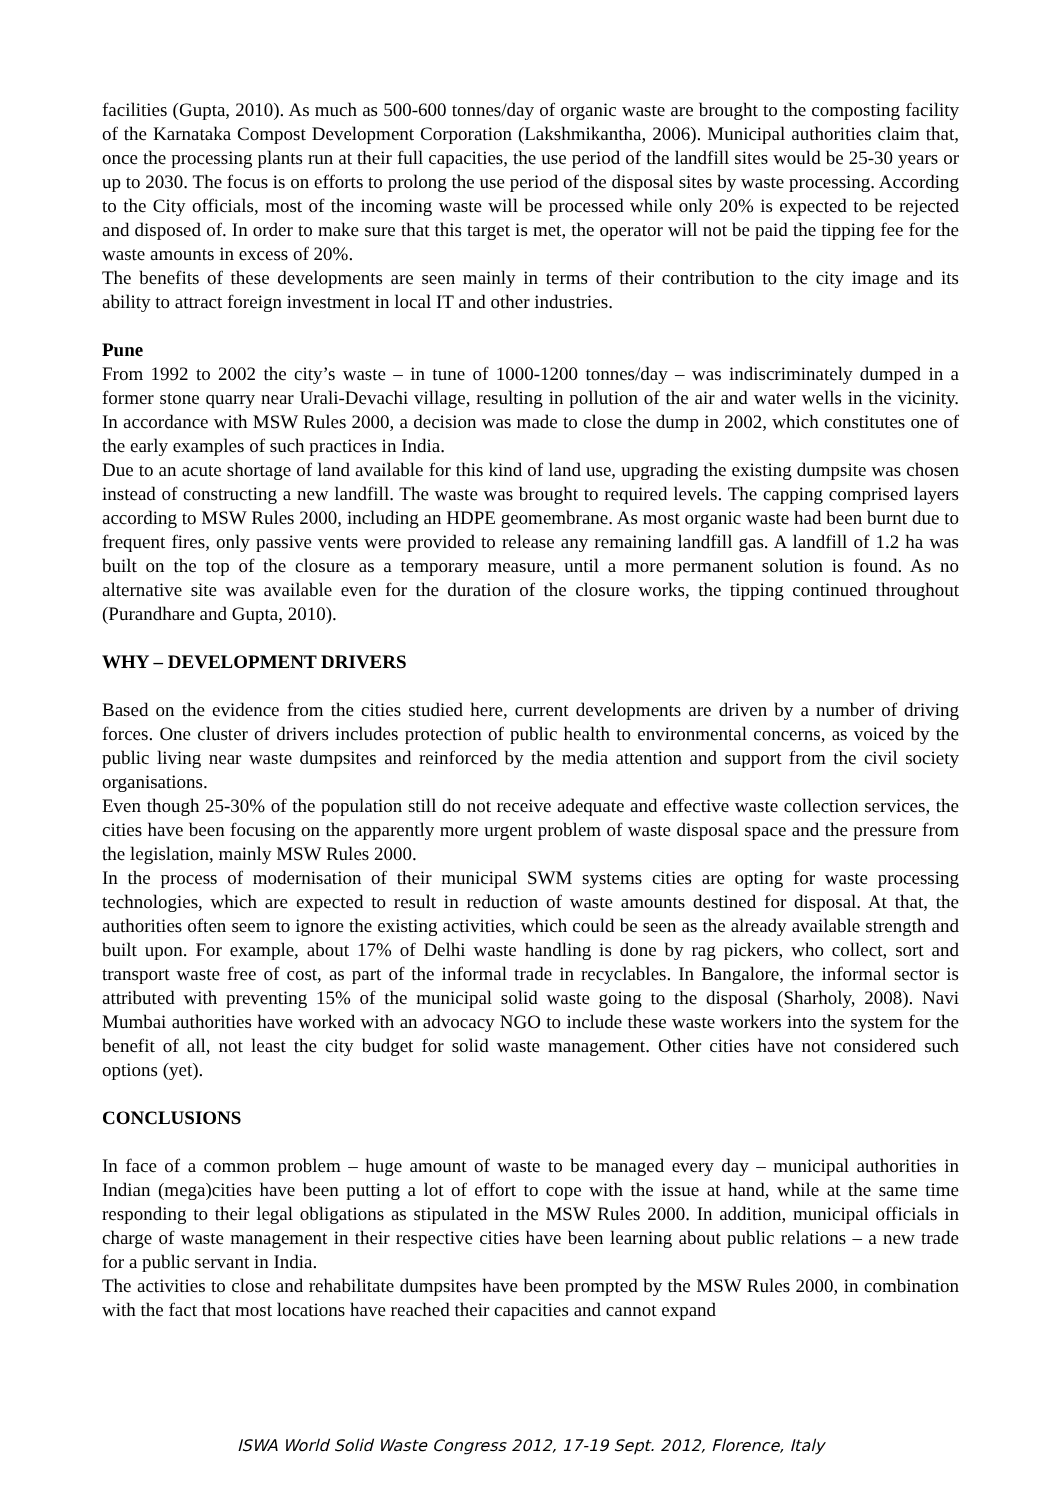facilities (Gupta, 2010). As much as 500-600 tonnes/day of organic waste are brought to the composting facility of the Karnataka Compost Development Corporation (Lakshmikantha, 2006). Municipal authorities claim that, once the processing plants run at their full capacities, the use period of the landfill sites would be 25-30 years or up to 2030. The focus is on efforts to prolong the use period of the disposal sites by waste processing. According to the City officials, most of the incoming waste will be processed while only 20% is expected to be rejected and disposed of. In order to make sure that this target is met, the operator will not be paid the tipping fee for the waste amounts in excess of 20%.
The benefits of these developments are seen mainly in terms of their contribution to the city image and its ability to attract foreign investment in local IT and other industries.
Pune
From 1992 to 2002 the city’s waste – in tune of 1000-1200 tonnes/day – was indiscriminately dumped in a former stone quarry near Urali-Devachi village, resulting in pollution of the air and water wells in the vicinity. In accordance with MSW Rules 2000, a decision was made to close the dump in 2002, which constitutes one of the early examples of such practices in India.
Due to an acute shortage of land available for this kind of land use, upgrading the existing dumpsite was chosen instead of constructing a new landfill. The waste was brought to required levels. The capping comprised layers according to MSW Rules 2000, including an HDPE geomembrane. As most organic waste had been burnt due to frequent fires, only passive vents were provided to release any remaining landfill gas. A landfill of 1.2 ha was built on the top of the closure as a temporary measure, until a more permanent solution is found. As no alternative site was available even for the duration of the closure works, the tipping continued throughout (Purandhare and Gupta, 2010).
WHY – DEVELOPMENT DRIVERS
Based on the evidence from the cities studied here, current developments are driven by a number of driving forces. One cluster of drivers includes protection of public health to environmental concerns, as voiced by the public living near waste dumpsites and reinforced by the media attention and support from the civil society organisations.
Even though 25-30% of the population still do not receive adequate and effective waste collection services, the cities have been focusing on the apparently more urgent problem of waste disposal space and the pressure from the legislation, mainly MSW Rules 2000.
In the process of modernisation of their municipal SWM systems cities are opting for waste processing technologies, which are expected to result in reduction of waste amounts destined for disposal. At that, the authorities often seem to ignore the existing activities, which could be seen as the already available strength and built upon. For example, about 17% of Delhi waste handling is done by rag pickers, who collect, sort and transport waste free of cost, as part of the informal trade in recyclables. In Bangalore, the informal sector is attributed with preventing 15% of the municipal solid waste going to the disposal (Sharholy, 2008). Navi Mumbai authorities have worked with an advocacy NGO to include these waste workers into the system for the benefit of all, not least the city budget for solid waste management. Other cities have not considered such options (yet).
CONCLUSIONS
In face of a common problem – huge amount of waste to be managed every day – municipal authorities in Indian (mega)cities have been putting a lot of effort to cope with the issue at hand, while at the same time responding to their legal obligations as stipulated in the MSW Rules 2000. In addition, municipal officials in charge of waste management in their respective cities have been learning about public relations – a new trade for a public servant in India.
The activities to close and rehabilitate dumpsites have been prompted by the MSW Rules 2000, in combination with the fact that most locations have reached their capacities and cannot expand
ISWA World Solid Waste Congress 2012, 17-19 Sept. 2012, Florence, Italy